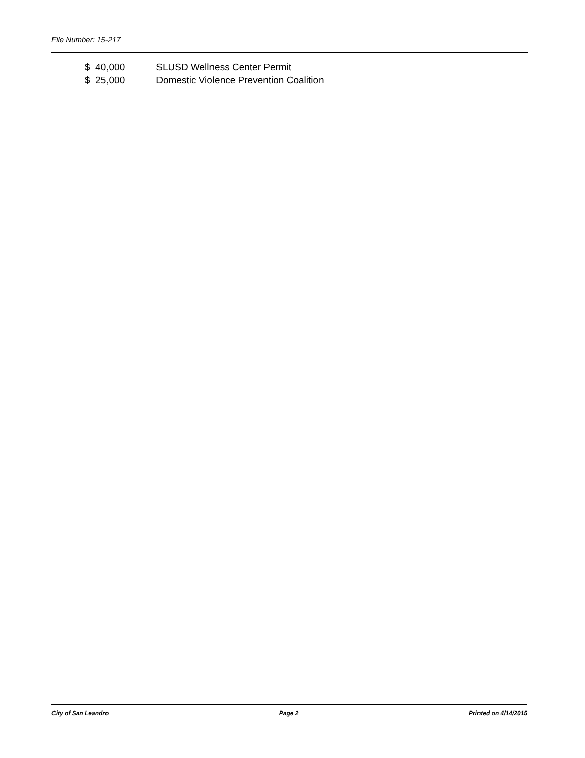File Number: 15-217
$ 40,000 SLUSD Wellness Center Permit
$ 25,000 Domestic Violence Prevention Coalition
City of San Leandro Page 2 Printed on 4/14/2015